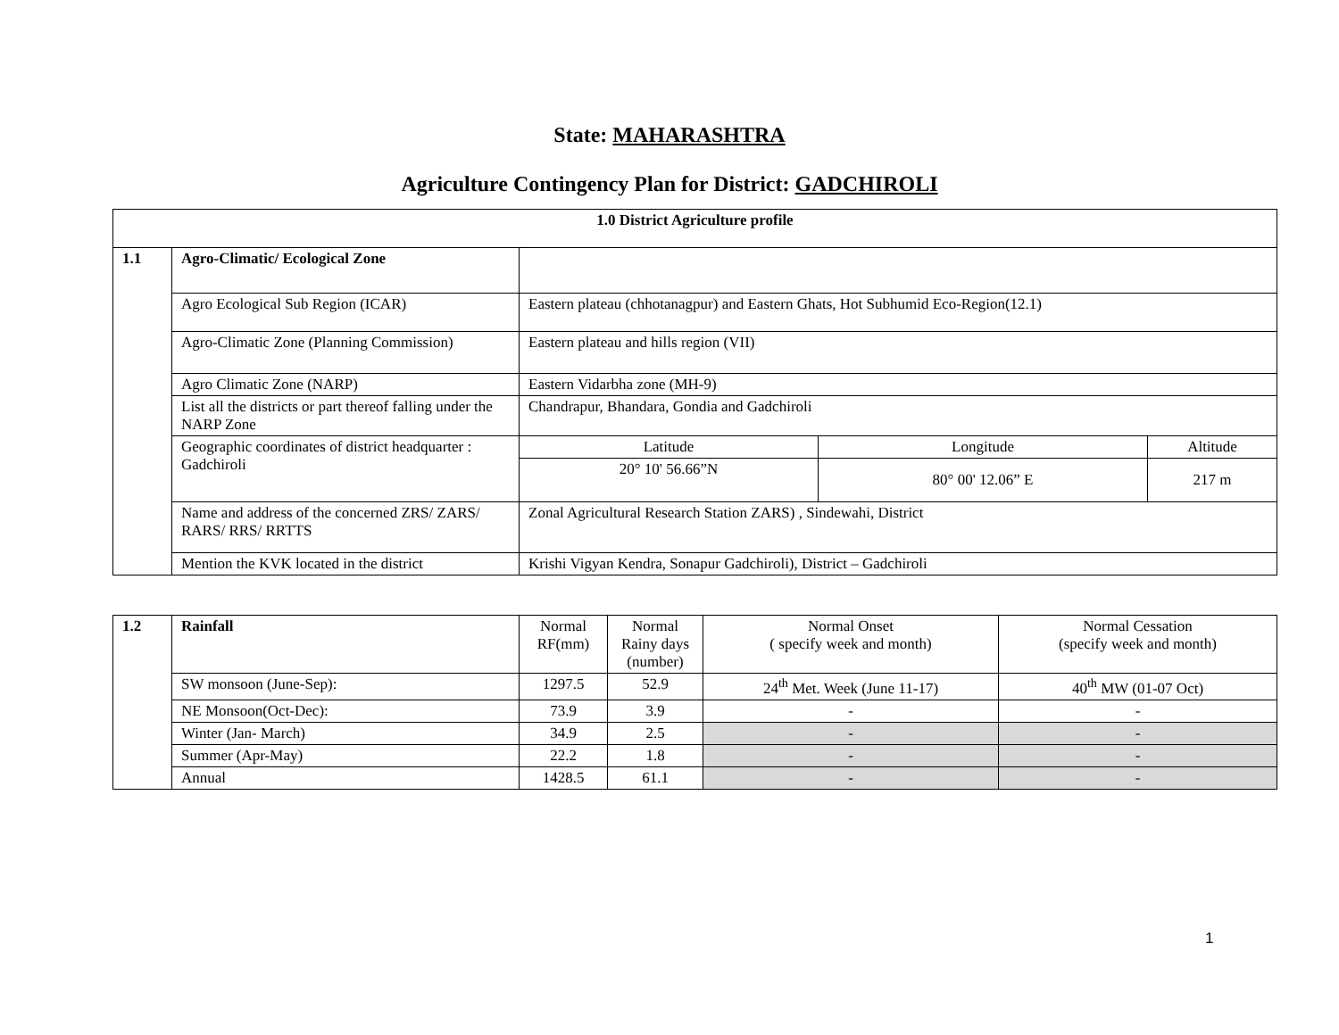State: MAHARASHTRA
Agriculture Contingency Plan for District: GADCHIROLI
| 1.0 District Agriculture profile | | | | |
| --- | --- | --- | --- | --- |
| 1.1 | Agro-Climatic/ Ecological Zone | | | |
| | Agro Ecological Sub Region (ICAR) | Eastern plateau (chhotanagpur) and Eastern Ghats, Hot Subhumid Eco-Region(12.1) | | |
| | Agro-Climatic Zone (Planning Commission) | Eastern plateau and hills region (VII) | | |
| | Agro Climatic Zone (NARP) | Eastern Vidarbha zone (MH-9) | | |
| | List all the districts or part thereof falling under the NARP Zone | Chandrapur, Bhandara, Gondia and Gadchiroli | | |
| | Geographic coordinates of district headquarter : Gadchiroli | Latitude | Longitude | Altitude |
| | | 20° 10' 56.66”N | 80° 00' 12.06” E | 217 m |
| | Name and address of the concerned ZRS/ ZARS/ RARS/ RRS/ RRTTS | Zonal Agricultural Research Station ZARS) , Sindewahi, District | | |
| | Mention the KVK located in the district | Krishi Vigyan Kendra, Sonapur Gadchiroli), District – Gadchiroli | | |
| 1.2 | Rainfall | Normal RF(mm) | Normal Rainy days (number) | Normal Onset ( specify week and month) | Normal Cessation (specify week and month) |
| | SW monsoon (June-Sep): | 1297.5 | 52.9 | 24<sup>th</sup> Met. Week (June 11-17) | 40<sup>th</sup> MW (01-07 Oct) |
| | NE Monsoon(Oct-Dec): | 73.9 | 3.9 | - | - |
| | Winter (Jan- March) | 34.9 | 2.5 | - | - |
| | Summer (Apr-May) | 22.2 | 1.8 | - | - |
| | Annual | 1428.5 | 61.1 | - | - |
1